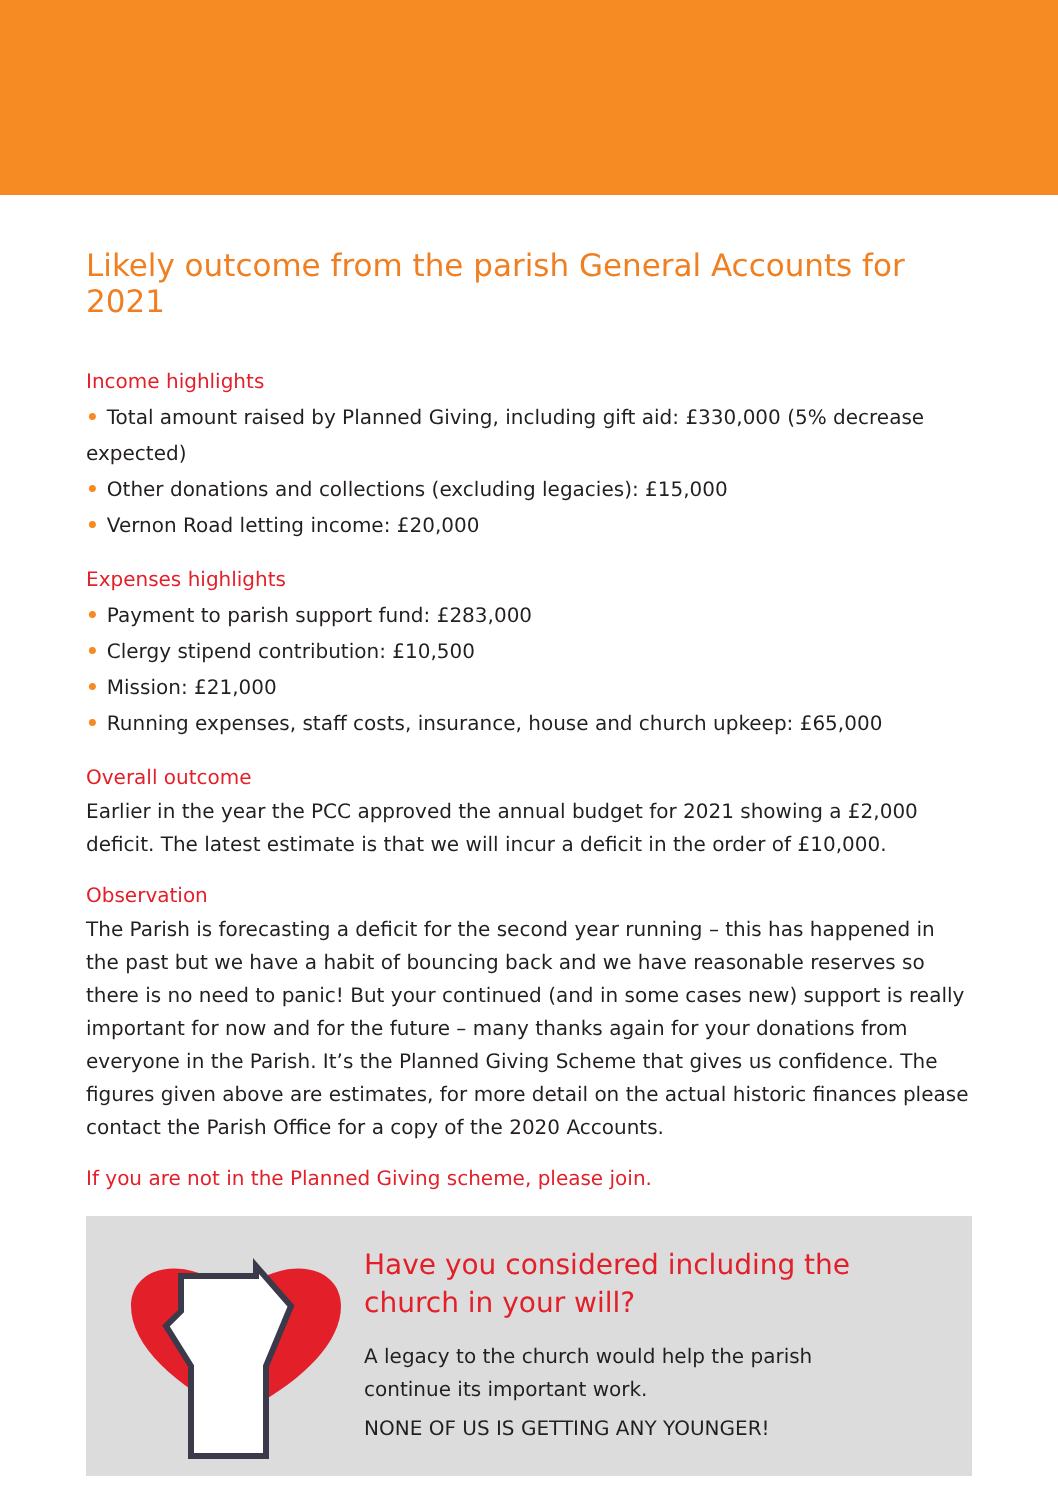Likely outcome from the parish General Accounts for 2021
Income highlights
• Total amount raised by Planned Giving, including gift aid: £330,000 (5% decrease expected)
• Other donations and collections (excluding legacies): £15,000
• Vernon Road letting income: £20,000
Expenses highlights
• Payment to parish support fund: £283,000
• Clergy stipend contribution: £10,500
• Mission: £21,000
• Running expenses, staff costs, insurance, house and church upkeep: £65,000
Overall outcome
Earlier in the year the PCC approved the annual budget for 2021 showing a £2,000 deficit. The latest estimate is that we will incur a deficit in the order of £10,000.
Observation
The Parish is forecasting a deficit for the second year running – this has happened in the past but we have a habit of bouncing back and we have reasonable reserves so there is no need to panic! But your continued (and in some cases new) support is really important for now and for the future – many thanks again for your donations from everyone in the Parish. It’s the Planned Giving Scheme that gives us confidence. The figures given above are estimates, for more detail on the actual historic finances please contact the Parish Office for a copy of the 2020 Accounts.
If you are not in the Planned Giving scheme, please join.
Have you considered including the
church in your will?
A legacy to the church would help the parish
continue its important work.
NONE OF US IS GETTING ANY YOUNGER!